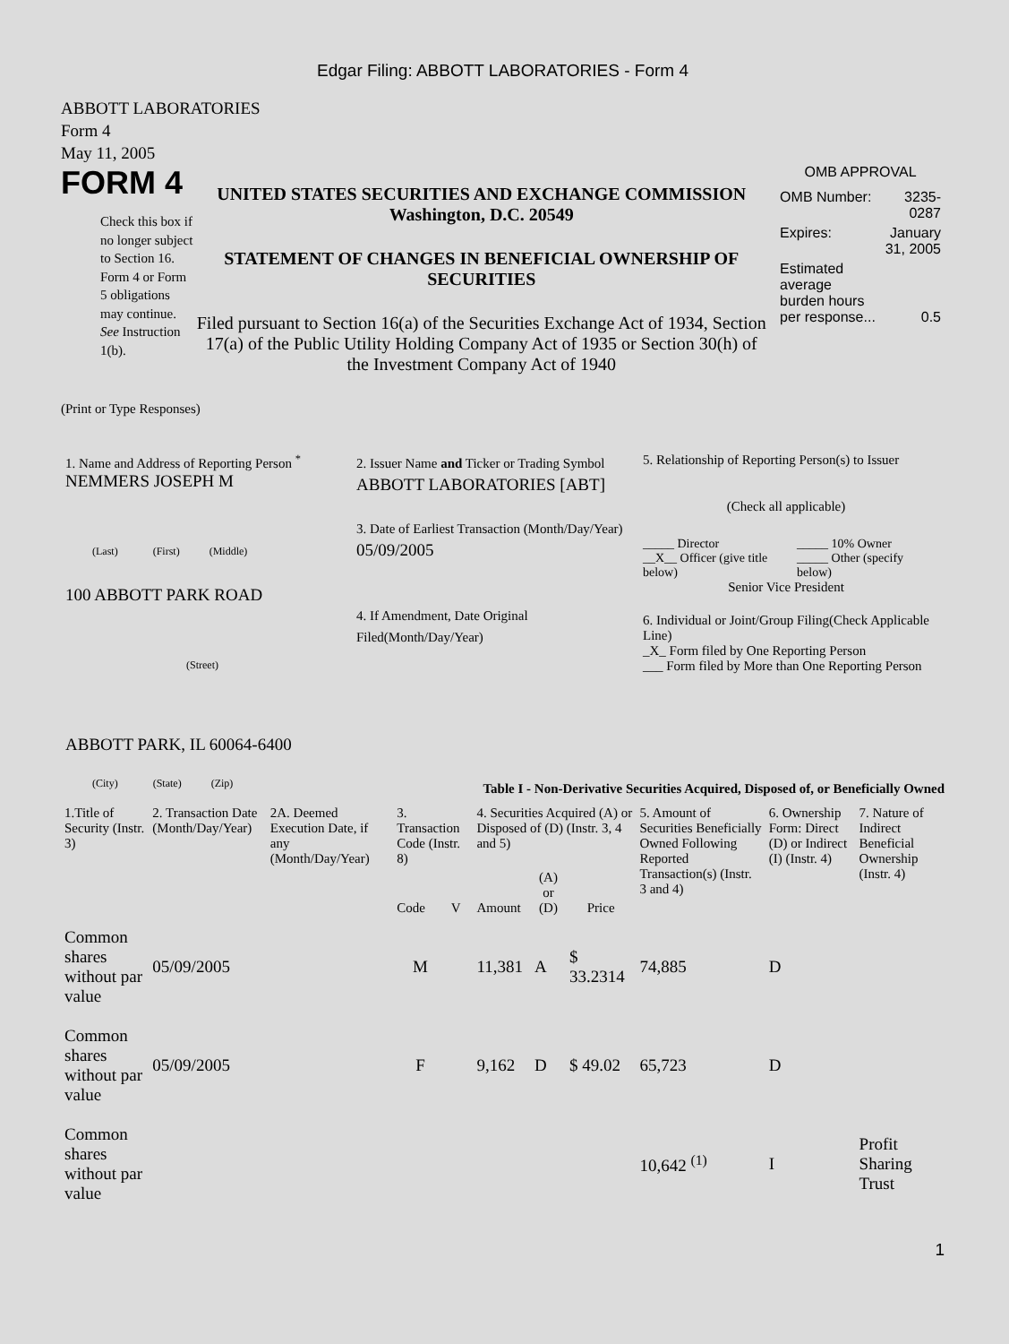Edgar Filing: ABBOTT LABORATORIES - Form 4
ABBOTT LABORATORIES
Form 4
May 11, 2005
FORM 4
Check this box if no longer subject to Section 16. Form 4 or Form 5 obligations may continue. See Instruction 1(b).
UNITED STATES SECURITIES AND EXCHANGE COMMISSION
Washington, D.C. 20549
STATEMENT OF CHANGES IN BENEFICIAL OWNERSHIP OF SECURITIES
Filed pursuant to Section 16(a) of the Securities Exchange Act of 1934, Section 17(a) of the Public Utility Holding Company Act of 1935 or Section 30(h) of the Investment Company Act of 1940
OMB APPROVAL
| OMB Number: | 3235-0287 |
| Expires: | January 31, 2005 |
| Estimated average burden hours per response... | 0.5 |
(Print or Type Responses)
1. Name and Address of Reporting Person <sup>*</sup>
NEMMERS JOSEPH M
(Last) (First) (Middle)
100 ABBOTT PARK ROAD
(Street)
ABBOTT PARK, IL 60064-6400
(City) (State) (Zip)
2. Issuer Name and Ticker or Trading Symbol
ABBOTT LABORATORIES [ABT]
3. Date of Earliest Transaction (Month/Day/Year)
05/09/2005
4. If Amendment, Date Original Filed(Month/Day/Year)
5. Relationship of Reporting Person(s) to Issuer
(Check all applicable)
| _____ Director | _____ 10% Owner |
| __X__ Officer (give title below) | _____ Other (specify below) |
Senior Vice President
6. Individual or Joint/Group Filing(Check Applicable Line)
_X_ Form filed by One Reporting Person
___ Form filed by More than One Reporting Person
Table I - Non-Derivative Securities Acquired, Disposed of, or Beneficially Owned
| 1.Title of Security (Instr. 3) | 2. Transaction Date (Month/Day/Year) | 2A. Deemed Execution Date, if any (Month/Day/Year) | 3. Transaction Code (Instr. 8) | | 4. Securities Acquired (A) or Disposed of (D) (Instr. 3, 4 and 5) | | | 5. Amount of Securities Beneficially Owned Following Reported Transaction(s) (Instr. 3 and 4) | 6. Ownership Form: Direct (D) or Indirect (I) (Instr. 4) | 7. Nature of Indirect Beneficial Ownership (Instr. 4) |
| --- | --- | --- | --- | --- | --- | --- | --- | --- | --- | --- |
| | | | Code | V | Amount | (A) or (D) | Price | | | |
| Common shares without par value | 05/09/2005 | | M | | 11,381 | A | $ 33.2314 | 74,885 | D | |
| Common shares without par value | 05/09/2005 | | F | | 9,162 | D | $ 49.02 | 65,723 | D | |
| Common shares without par value | | | | | | | | 10,642 <sup>(1)</sup> | I | Profit Sharing Trust |
1